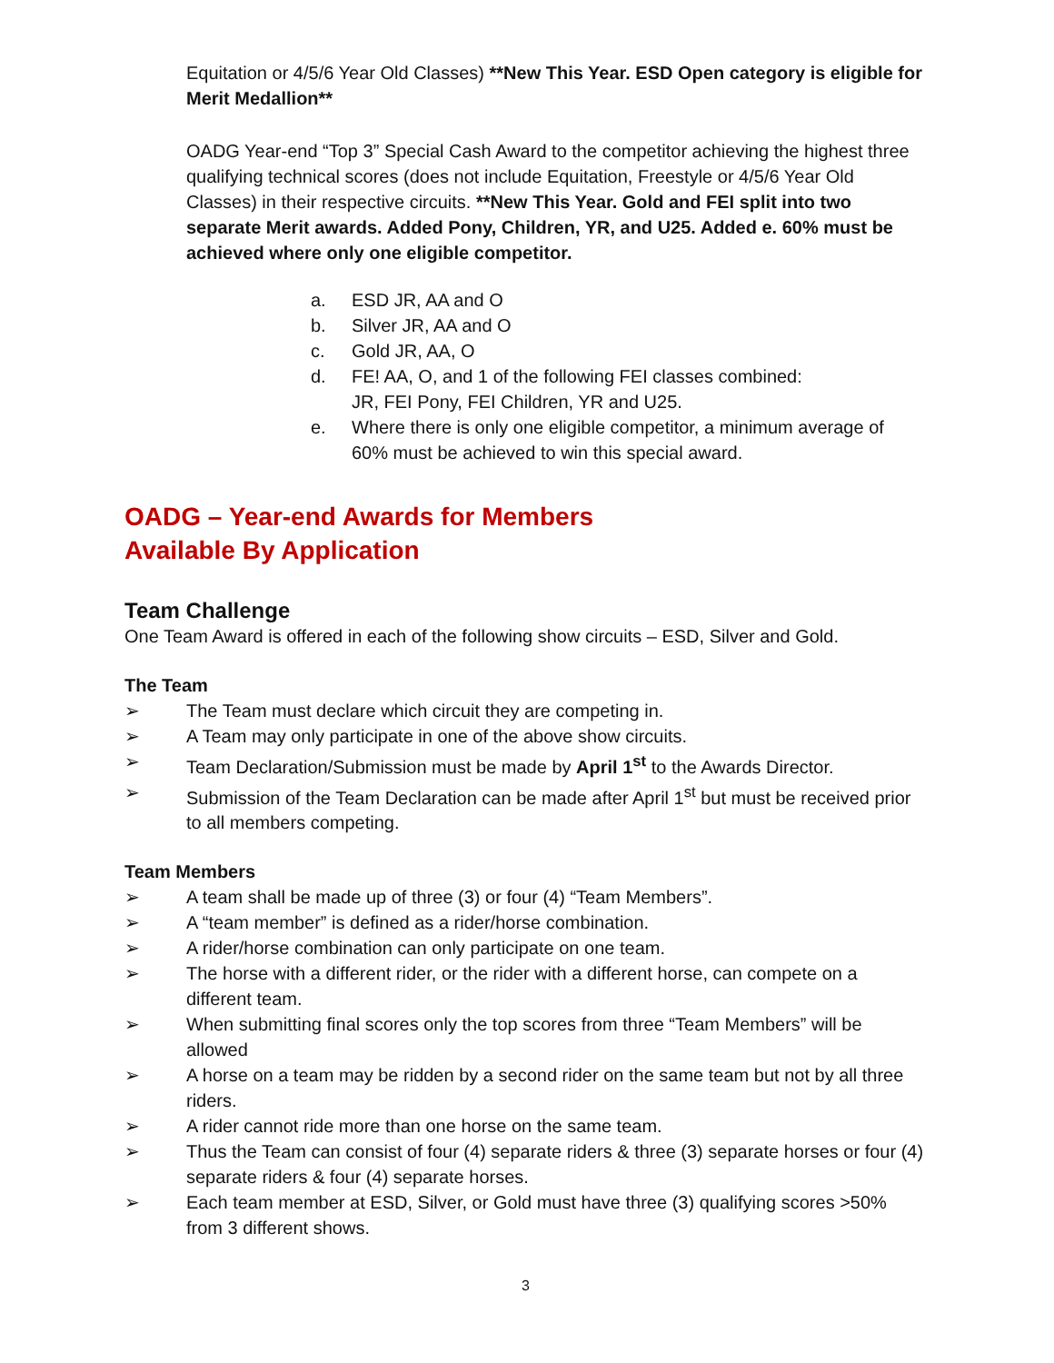Equitation or 4/5/6 Year Old Classes) **New This Year. ESD Open category is eligible for Merit Medallion**
OADG Year-end “Top 3” Special Cash Award to the competitor achieving the highest three qualifying technical scores (does not include Equitation, Freestyle or 4/5/6 Year Old Classes) in their respective circuits. **New This Year. Gold and FEI split into two separate Merit awards. Added Pony, Children, YR, and U25. Added e. 60% must be achieved where only one eligible competitor.
a. ESD JR, AA and O
b. Silver JR, AA and O
c. Gold JR, AA, O
d. FE! AA, O, and 1 of the following FEI classes combined:
JR, FEI Pony, FEI Children, YR and U25.
e. Where there is only one eligible competitor, a minimum average of
60% must be achieved to win this special award.
OADG – Year-end Awards for Members
Available By Application
Team Challenge
One Team Award is offered in each of the following show circuits – ESD, Silver and Gold.
The Team
➢ The Team must declare which circuit they are competing in.
➢ A Team may only participate in one of the above show circuits.
➢ Team Declaration/Submission must be made by April 1<sup>st</sup> to the Awards Director.
➢ Submission of the Team Declaration can be made after April 1<sup>st</sup> but must be received prior to all members competing.
Team Members
➢ A team shall be made up of three (3) or four (4) “Team Members”.
➢ A “team member” is defined as a rider/horse combination.
➢ A rider/horse combination can only participate on one team.
➢ The horse with a different rider, or the rider with a different horse, can compete on a different team.
➢ When submitting final scores only the top scores from three “Team Members” will be allowed
➢ A horse on a team may be ridden by a second rider on the same team but not by all three riders.
➢ A rider cannot ride more than one horse on the same team.
➢ Thus the Team can consist of four (4) separate riders & three (3) separate horses or four (4) separate riders & four (4) separate horses.
➢ Each team member at ESD, Silver, or Gold must have three (3) qualifying scores >50% from 3 different shows.
3